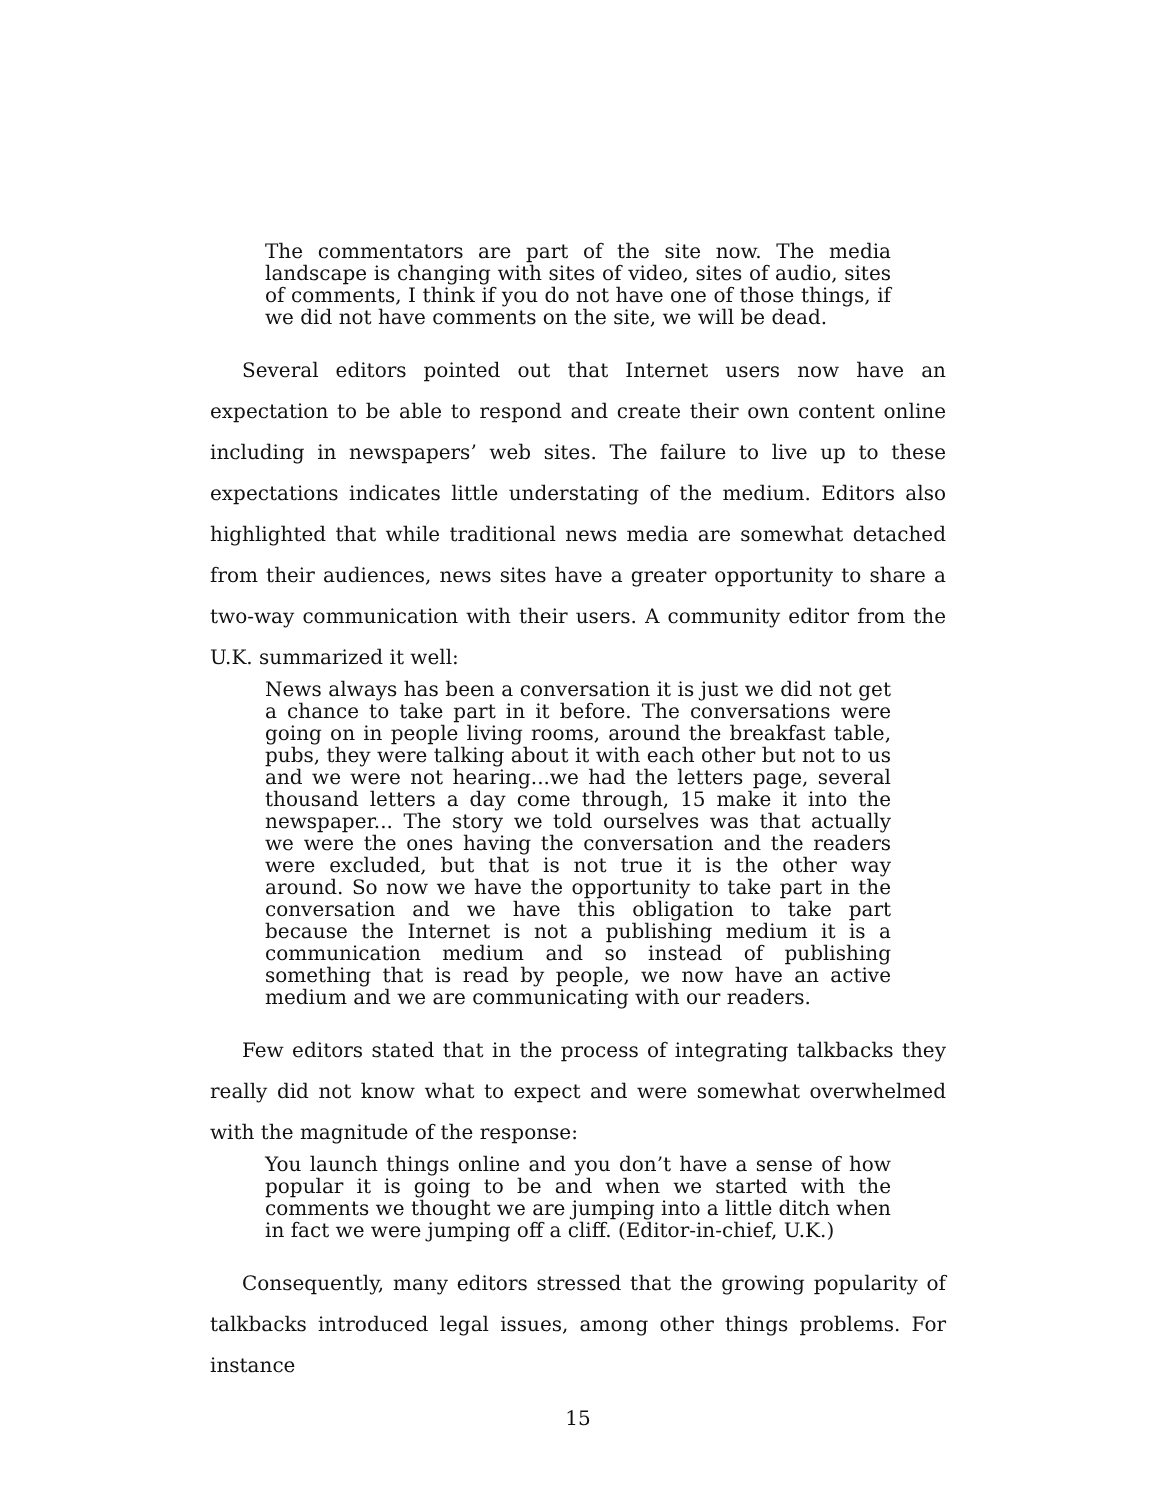The commentators are part of the site now. The media landscape is changing with sites of video, sites of audio, sites of comments, I think if you do not have one of those things, if we did not have comments on the site, we will be dead.
Several editors pointed out that Internet users now have an expectation to be able to respond and create their own content online including in newspapers’ web sites. The failure to live up to these expectations indicates little understating of the medium. Editors also highlighted that while traditional news media are somewhat detached from their audiences, news sites have a greater opportunity to share a two-way communication with their users. A community editor from the U.K. summarized it well:
News always has been a conversation it is just we did not get a chance to take part in it before. The conversations were going on in people living rooms, around the breakfast table, pubs, they were talking about it with each other but not to us and we were not hearing...we had the letters page, several thousand letters a day come through, 15 make it into the newspaper... The story we told ourselves was that actually we were the ones having the conversation and the readers were excluded, but that is not true it is the other way around. So now we have the opportunity to take part in the conversation and we have this obligation to take part because the Internet is not a publishing medium it is a communication medium and so instead of publishing something that is read by people, we now have an active medium and we are communicating with our readers.
Few editors stated that in the process of integrating talkbacks they really did not know what to expect and were somewhat overwhelmed with the magnitude of the response:
You launch things online and you don’t have a sense of how popular it is going to be and when we started with the comments we thought we are jumping into a little ditch when in fact we were jumping off a cliff. (Editor-in-chief, U.K.)
Consequently, many editors stressed that the growing popularity of talkbacks introduced legal issues, among other things problems. For instance
15